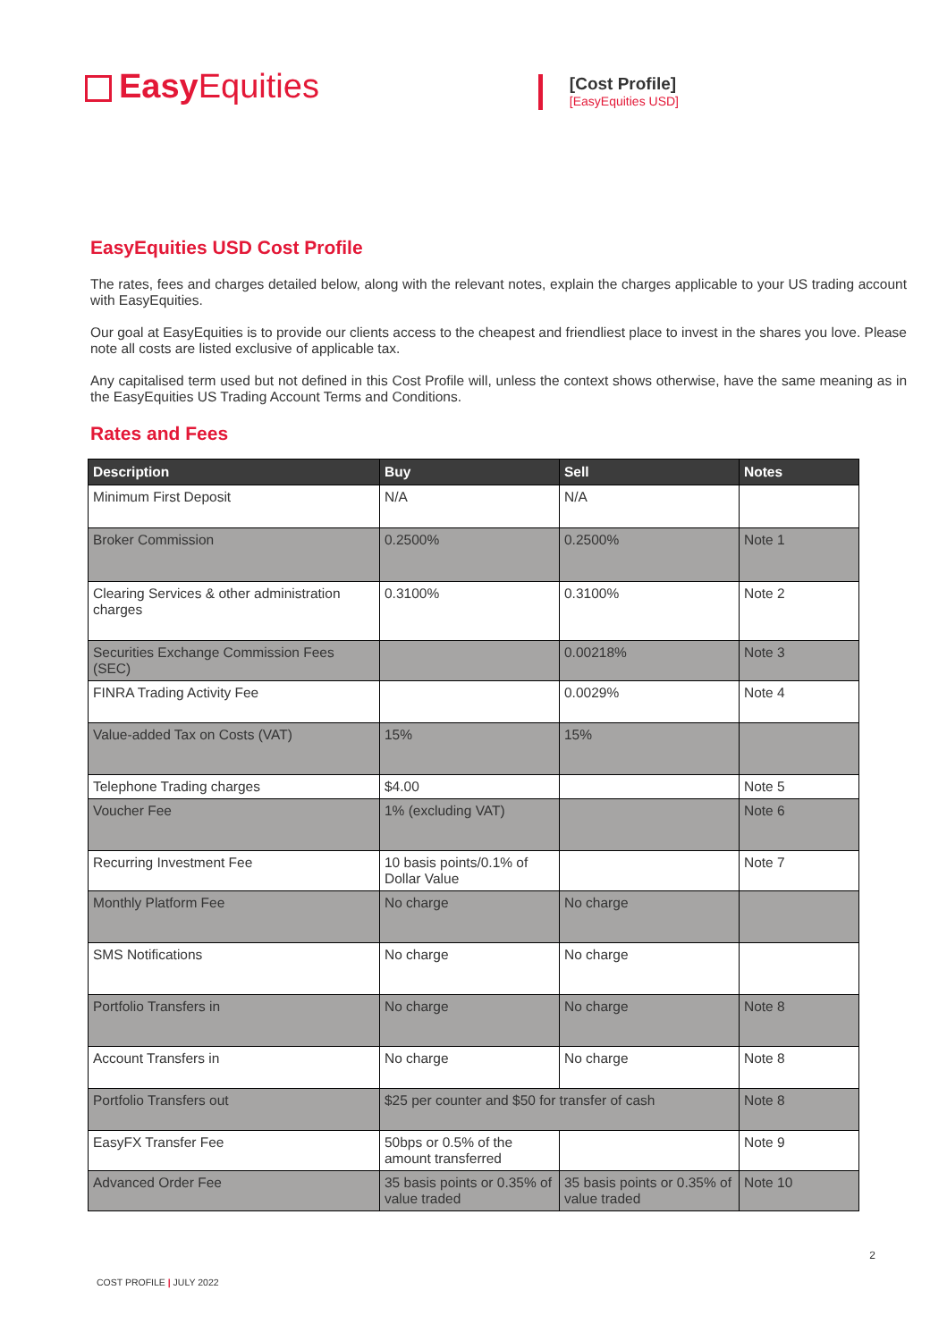Easy Equities
[Cost Profile]
[EasyEquities USD]
EasyEquities USD Cost Profile
The rates, fees and charges detailed below, along with the relevant notes, explain the charges applicable to your US trading account with EasyEquities.
Our goal at EasyEquities is to provide our clients access to the cheapest and friendliest place to invest in the shares you love. Please note all costs are listed exclusive of applicable tax.
Any capitalised term used but not defined in this Cost Profile will, unless the context shows otherwise, have the same meaning as in the EasyEquities US Trading Account Terms and Conditions.
Rates and Fees
| Description | Buy | Sell | Notes |
| --- | --- | --- | --- |
| Minimum First Deposit | N/A | N/A | |
| Broker Commission | 0.2500% | 0.2500% | Note 1 |
| Clearing Services & other administration charges | 0.3100% | 0.3100% | Note 2 |
| Securities Exchange Commission Fees (SEC) | | 0.00218% | Note 3 |
| FINRA Trading Activity Fee | | 0.0029% | Note 4 |
| Value-added Tax on Costs (VAT) | 15% | 15% | |
| Telephone Trading charges | $4.00 | | Note 5 |
| Voucher Fee | 1% (excluding VAT) | | Note 6 |
| Recurring Investment Fee | 10 basis points/0.1% of Dollar Value | | Note 7 |
| Monthly Platform Fee | No charge | No charge | |
| SMS Notifications | No charge | No charge | |
| Portfolio Transfers in | No charge | No charge | Note 8 |
| Account Transfers in | No charge | No charge | Note 8 |
| Portfolio Transfers out | $25 per counter and $50 for transfer of cash | | Note 8 |
| EasyFX Transfer Fee | 50bps or 0.5% of the amount transferred | | Note 9 |
| Advanced Order Fee | 35 basis points or 0.35% of value traded | 35 basis points or 0.35% of value traded | Note 10 |
2
COST PROFILE | JULY 2022